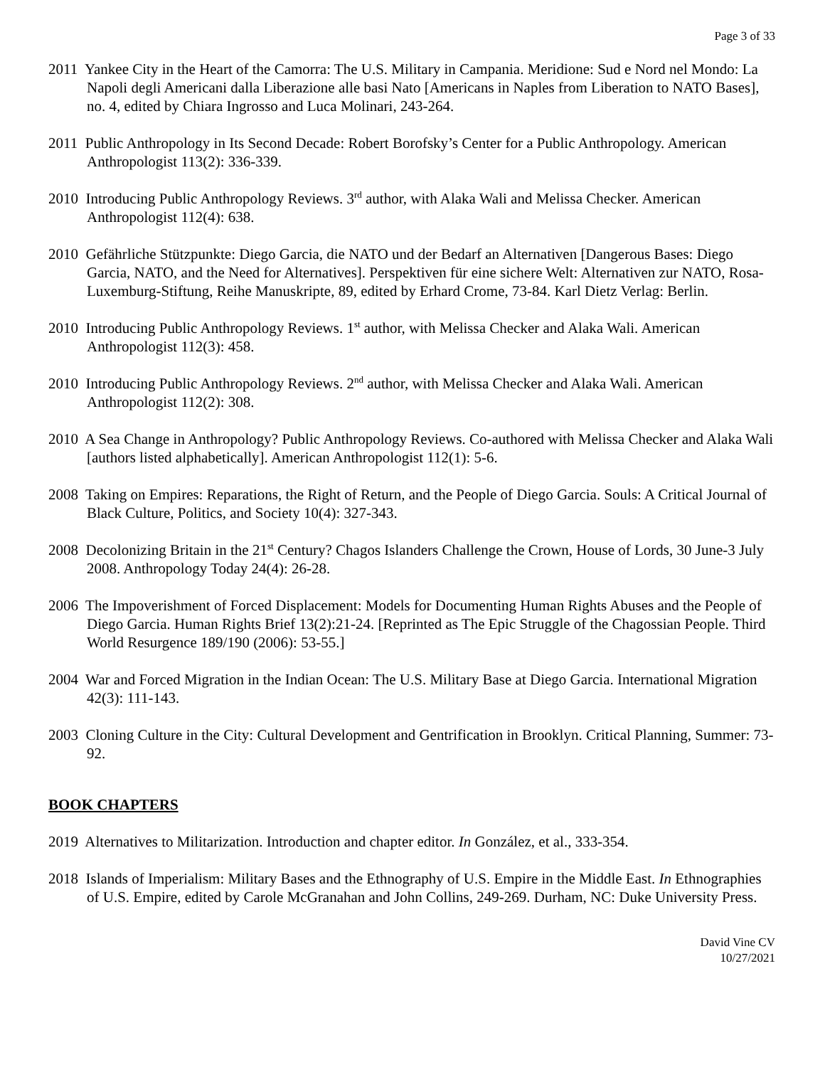Page 3 of 33
2011 Yankee City in the Heart of the Camorra: The U.S. Military in Campania. Meridione: Sud e Nord nel Mondo: La Napoli degli Americani dalla Liberazione alle basi Nato [Americans in Naples from Liberation to NATO Bases], no. 4, edited by Chiara Ingrosso and Luca Molinari, 243-264.
2011 Public Anthropology in Its Second Decade: Robert Borofsky’s Center for a Public Anthropology. American Anthropologist 113(2): 336-339.
2010 Introducing Public Anthropology Reviews. 3<sup>rd</sup> author, with Alaka Wali and Melissa Checker. American Anthropologist 112(4): 638.
2010 Gefährliche Stützpunkte: Diego Garcia, die NATO und der Bedarf an Alternativen [Dangerous Bases: Diego Garcia, NATO, and the Need for Alternatives]. Perspektiven für eine sichere Welt: Alternativen zur NATO, Rosa-Luxemburg-Stiftung, Reihe Manuskripte, 89, edited by Erhard Crome, 73-84. Karl Dietz Verlag: Berlin.
2010 Introducing Public Anthropology Reviews. 1<sup>st</sup> author, with Melissa Checker and Alaka Wali. American Anthropologist 112(3): 458.
2010 Introducing Public Anthropology Reviews. 2<sup>nd</sup> author, with Melissa Checker and Alaka Wali. American Anthropologist 112(2): 308.
2010 A Sea Change in Anthropology? Public Anthropology Reviews. Co-authored with Melissa Checker and Alaka Wali [authors listed alphabetically]. American Anthropologist 112(1): 5-6.
2008 Taking on Empires: Reparations, the Right of Return, and the People of Diego Garcia. Souls: A Critical Journal of Black Culture, Politics, and Society 10(4): 327-343.
2008 Decolonizing Britain in the 21<sup>st</sup> Century? Chagos Islanders Challenge the Crown, House of Lords, 30 June-3 July 2008. Anthropology Today 24(4): 26-28.
2006 The Impoverishment of Forced Displacement: Models for Documenting Human Rights Abuses and the People of Diego Garcia. Human Rights Brief 13(2):21-24. [Reprinted as The Epic Struggle of the Chagossian People. Third World Resurgence 189/190 (2006): 53-55.]
2004 War and Forced Migration in the Indian Ocean: The U.S. Military Base at Diego Garcia. International Migration 42(3): 111-143.
2003 Cloning Culture in the City: Cultural Development and Gentrification in Brooklyn. Critical Planning, Summer: 73-92.
BOOK CHAPTERS
2019 Alternatives to Militarization. Introduction and chapter editor. In González, et al., 333-354.
2018 Islands of Imperialism: Military Bases and the Ethnography of U.S. Empire in the Middle East. In Ethnographies of U.S. Empire, edited by Carole McGranahan and John Collins, 249-269. Durham, NC: Duke University Press.
David Vine CV
10/27/2021